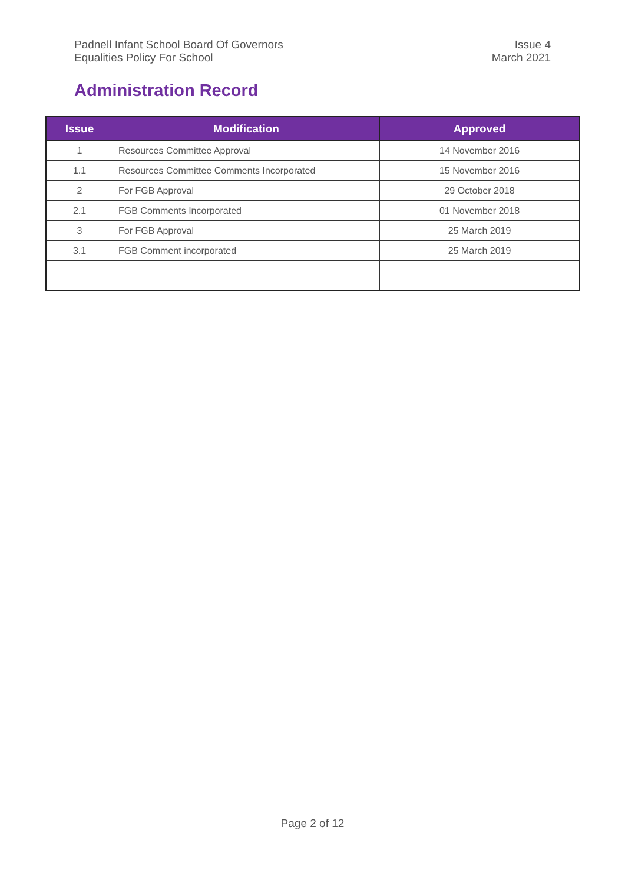Padnell Infant School Board Of Governors
Equalities Policy For School
Issue 4
March 2021
Administration Record
| Issue | Modification | Approved |
| --- | --- | --- |
| 1 | Resources Committee Approval | 14 November 2016 |
| 1.1 | Resources Committee Comments Incorporated | 15 November 2016 |
| 2 | For FGB Approval | 29 October 2018 |
| 2.1 | FGB Comments Incorporated | 01 November 2018 |
| 3 | For FGB Approval | 25 March 2019 |
| 3.1 | FGB Comment incorporated | 25 March 2019 |
Page 2 of 12